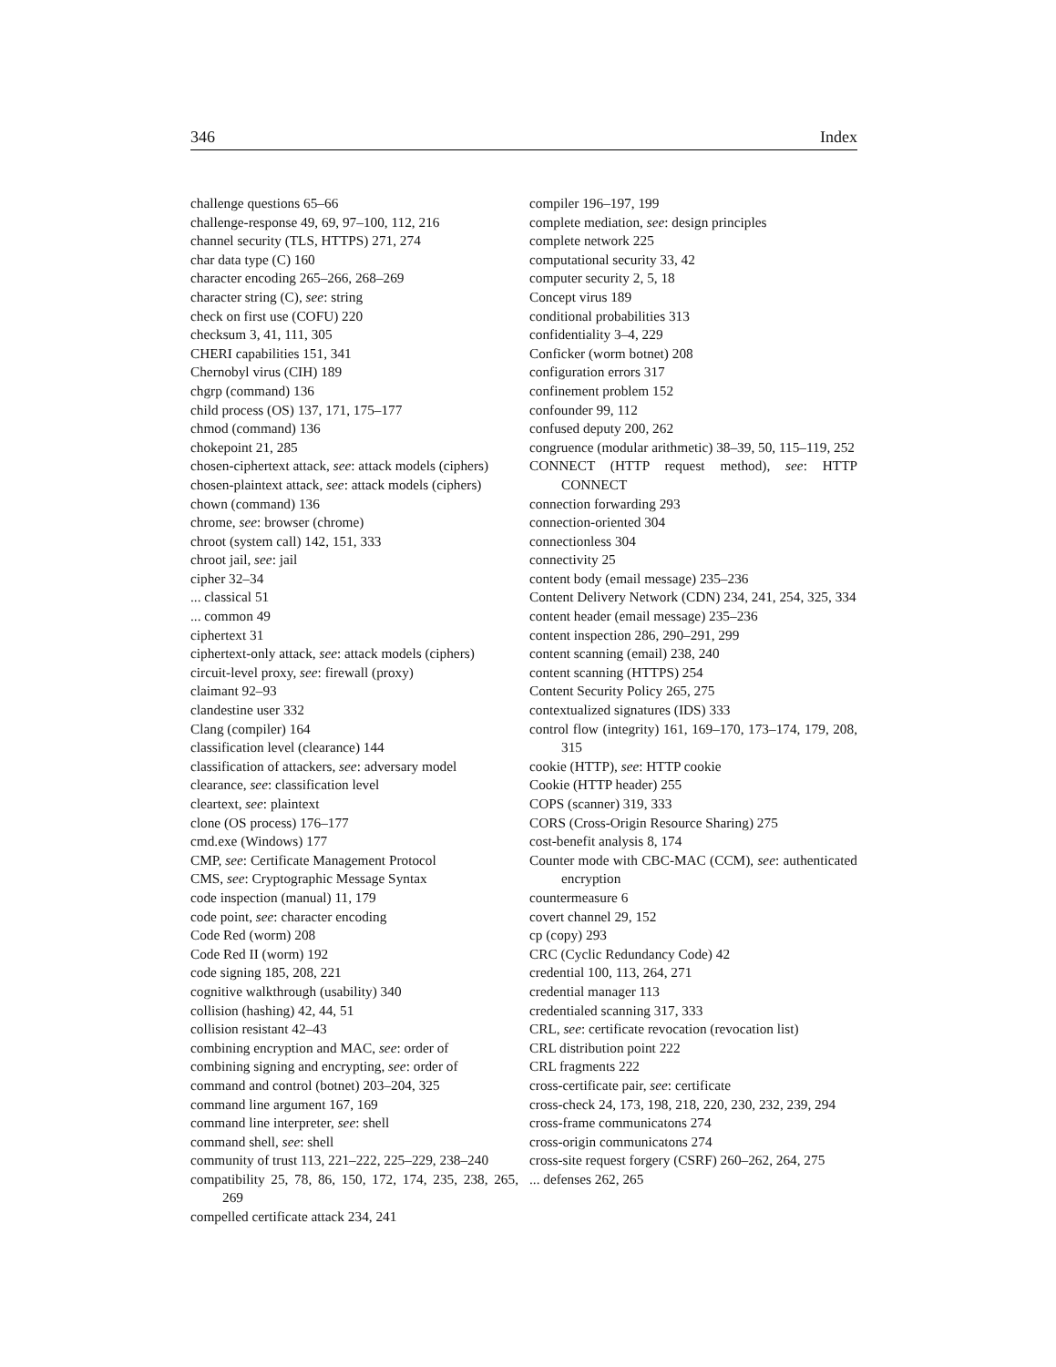346 Index
challenge questions 65–66
challenge-response 49, 69, 97–100, 112, 216
channel security (TLS, HTTPS) 271, 274
char data type (C) 160
character encoding 265–266, 268–269
character string (C), see: string
check on first use (COFU) 220
checksum 3, 41, 111, 305
CHERI capabilities 151, 341
Chernobyl virus (CIH) 189
chgrp (command) 136
child process (OS) 137, 171, 175–177
chmod (command) 136
chokepoint 21, 285
chosen-ciphertext attack, see: attack models (ciphers)
chosen-plaintext attack, see: attack models (ciphers)
chown (command) 136
chrome, see: browser (chrome)
chroot (system call) 142, 151, 333
chroot jail, see: jail
cipher 32–34
... classical 51
... common 49
ciphertext 31
ciphertext-only attack, see: attack models (ciphers)
circuit-level proxy, see: firewall (proxy)
claimant 92–93
clandestine user 332
Clang (compiler) 164
classification level (clearance) 144
classification of attackers, see: adversary model
clearance, see: classification level
cleartext, see: plaintext
clone (OS process) 176–177
cmd.exe (Windows) 177
CMP, see: Certificate Management Protocol
CMS, see: Cryptographic Message Syntax
code inspection (manual) 11, 179
code point, see: character encoding
Code Red (worm) 208
Code Red II (worm) 192
code signing 185, 208, 221
cognitive walkthrough (usability) 340
collision (hashing) 42, 44, 51
collision resistant 42–43
combining encryption and MAC, see: order of
combining signing and encrypting, see: order of
command and control (botnet) 203–204, 325
command line argument 167, 169
command line interpreter, see: shell
command shell, see: shell
community of trust 113, 221–222, 225–229, 238–240
compatibility 25, 78, 86, 150, 172, 174, 235, 238, 265, 269
compelled certificate attack 234, 241
compiler 196–197, 199
complete mediation, see: design principles
complete network 225
computational security 33, 42
computer security 2, 5, 18
Concept virus 189
conditional probabilities 313
confidentiality 3–4, 229
Conficker (worm botnet) 208
configuration errors 317
confinement problem 152
confounder 99, 112
confused deputy 200, 262
congruence (modular arithmetic) 38–39, 50, 115–119, 252
CONNECT (HTTP request method), see: HTTP CONNECT
connection forwarding 293
connection-oriented 304
connectionless 304
connectivity 25
content body (email message) 235–236
Content Delivery Network (CDN) 234, 241, 254, 325, 334
content header (email message) 235–236
content inspection 286, 290–291, 299
content scanning (email) 238, 240
content scanning (HTTPS) 254
Content Security Policy 265, 275
contextualized signatures (IDS) 333
control flow (integrity) 161, 169–170, 173–174, 179, 208, 315
cookie (HTTP), see: HTTP cookie
Cookie (HTTP header) 255
COPS (scanner) 319, 333
CORS (Cross-Origin Resource Sharing) 275
cost-benefit analysis 8, 174
Counter mode with CBC-MAC (CCM), see: authenticated encryption
countermeasure 6
covert channel 29, 152
cp (copy) 293
CRC (Cyclic Redundancy Code) 42
credential 100, 113, 264, 271
credential manager 113
credentialed scanning 317, 333
CRL, see: certificate revocation (revocation list)
CRL distribution point 222
CRL fragments 222
cross-certificate pair, see: certificate
cross-check 24, 173, 198, 218, 220, 230, 232, 239, 294
cross-frame communicatons 274
cross-origin communicatons 274
cross-site request forgery (CSRF) 260–262, 264, 275
... defenses 262, 265